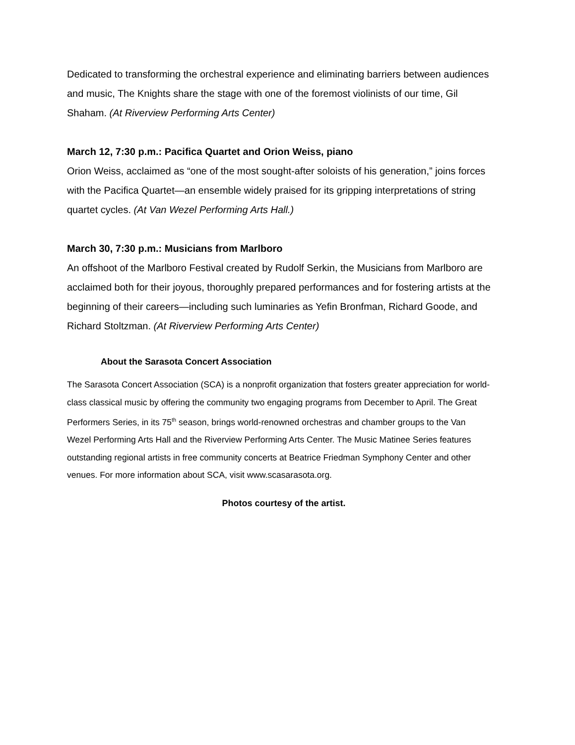Dedicated to transforming the orchestral experience and eliminating barriers between audiences and music, The Knights share the stage with one of the foremost violinists of our time, Gil Shaham. (At Riverview Performing Arts Center)
March 12, 7:30 p.m.: Pacifica Quartet and Orion Weiss, piano
Orion Weiss, acclaimed as “one of the most sought-after soloists of his generation,” joins forces with the Pacifica Quartet—an ensemble widely praised for its gripping interpretations of string quartet cycles. (At Van Wezel Performing Arts Hall.)
March 30, 7:30 p.m.: Musicians from Marlboro
An offshoot of the Marlboro Festival created by Rudolf Serkin, the Musicians from Marlboro are acclaimed both for their joyous, thoroughly prepared performances and for fostering artists at the beginning of their careers—including such luminaries as Yefin Bronfman, Richard Goode, and Richard Stoltzman. (At Riverview Performing Arts Center)
About the Sarasota Concert Association
The Sarasota Concert Association (SCA) is a nonprofit organization that fosters greater appreciation for world-class classical music by offering the community two engaging programs from December to April. The Great Performers Series, in its 75<sup>th</sup> season, brings world-renowned orchestras and chamber groups to the Van Wezel Performing Arts Hall and the Riverview Performing Arts Center. The Music Matinee Series features outstanding regional artists in free community concerts at Beatrice Friedman Symphony Center and other venues. For more information about SCA, visit www.scasarasota.org.
Photos courtesy of the artist.